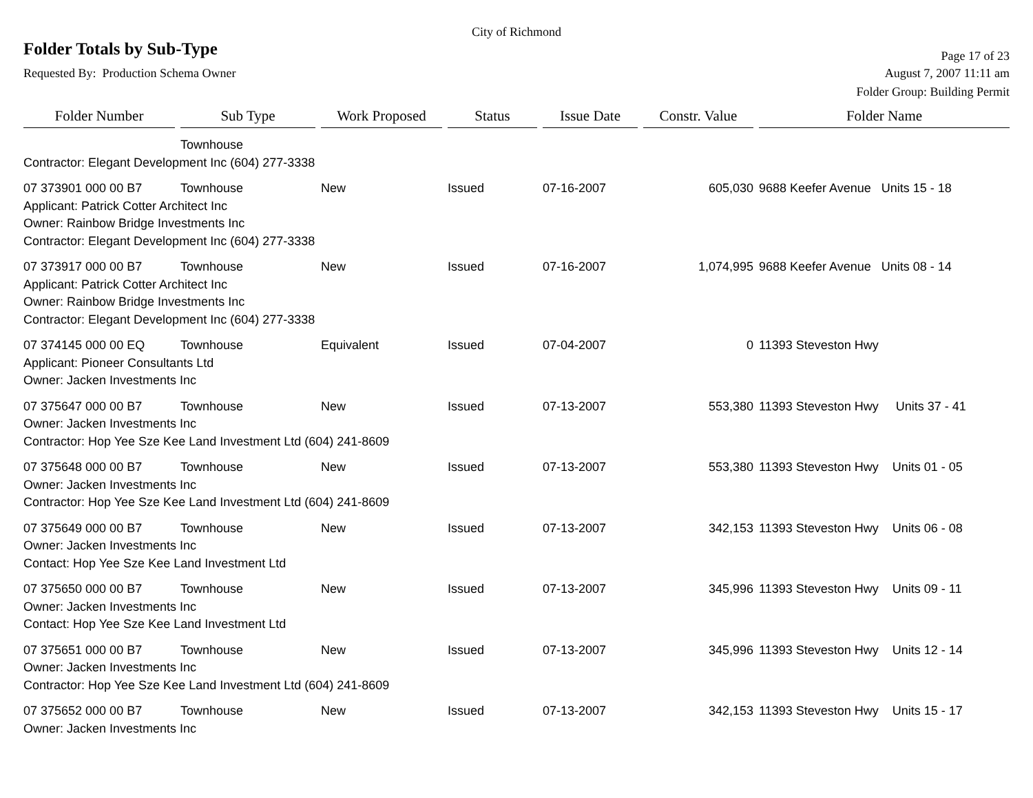City of Richmond
Folder Totals by Sub-Type
Page 17 of 23
Requested By: Production Schema Owner
August 7, 2007 11:11 am
Folder Group: Building Permit
| Folder Number | Sub Type | Work Proposed | Status | Issue Date | Constr. Value | Folder Name |
| --- | --- | --- | --- | --- | --- | --- |
| | Townhouse | | | | | |
| Contractor: Elegant Development Inc (604) 277-3338 | | | | | | |
| 07 373901 000 00 B7 | Townhouse | New | Issued | 07-16-2007 | 605,030 | 9688 Keefer Avenue Units 15 - 18 |
| Applicant: Patrick Cotter Architect Inc Owner: Rainbow Bridge Investments Inc Contractor: Elegant Development Inc (604) 277-3338 | | | | | | |
| 07 373917 000 00 B7 | Townhouse | New | Issued | 07-16-2007 | 1,074,995 | 9688 Keefer Avenue Units 08 - 14 |
| Applicant: Patrick Cotter Architect Inc Owner: Rainbow Bridge Investments Inc Contractor: Elegant Development Inc (604) 277-3338 | | | | | | |
| 07 374145 000 00 EQ | Townhouse | Equivalent | Issued | 07-04-2007 | 0 | 11393 Steveston Hwy |
| Applicant: Pioneer Consultants Ltd Owner: Jacken Investments Inc | | | | | | |
| 07 375647 000 00 B7 | Townhouse | New | Issued | 07-13-2007 | 553,380 | 11393 Steveston Hwy Units 37 - 41 |
| Owner: Jacken Investments Inc Contractor: Hop Yee Sze Kee Land Investment Ltd (604) 241-8609 | | | | | | |
| 07 375648 000 00 B7 | Townhouse | New | Issued | 07-13-2007 | 553,380 | 11393 Steveston Hwy Units 01 - 05 |
| Owner: Jacken Investments Inc Contractor: Hop Yee Sze Kee Land Investment Ltd (604) 241-8609 | | | | | | |
| 07 375649 000 00 B7 | Townhouse | New | Issued | 07-13-2007 | 342,153 | 11393 Steveston Hwy Units 06 - 08 |
| Owner: Jacken Investments Inc Contact: Hop Yee Sze Kee Land Investment Ltd | | | | | | |
| 07 375650 000 00 B7 | Townhouse | New | Issued | 07-13-2007 | 345,996 | 11393 Steveston Hwy Units 09 - 11 |
| Owner: Jacken Investments Inc Contact: Hop Yee Sze Kee Land Investment Ltd | | | | | | |
| 07 375651 000 00 B7 | Townhouse | New | Issued | 07-13-2007 | 345,996 | 11393 Steveston Hwy Units 12 - 14 |
| Owner: Jacken Investments Inc Contractor: Hop Yee Sze Kee Land Investment Ltd (604) 241-8609 | | | | | | |
| 07 375652 000 00 B7 | Townhouse | New | Issued | 07-13-2007 | 342,153 | 11393 Steveston Hwy Units 15 - 17 |
| Owner: Jacken Investments Inc | | | | | | |